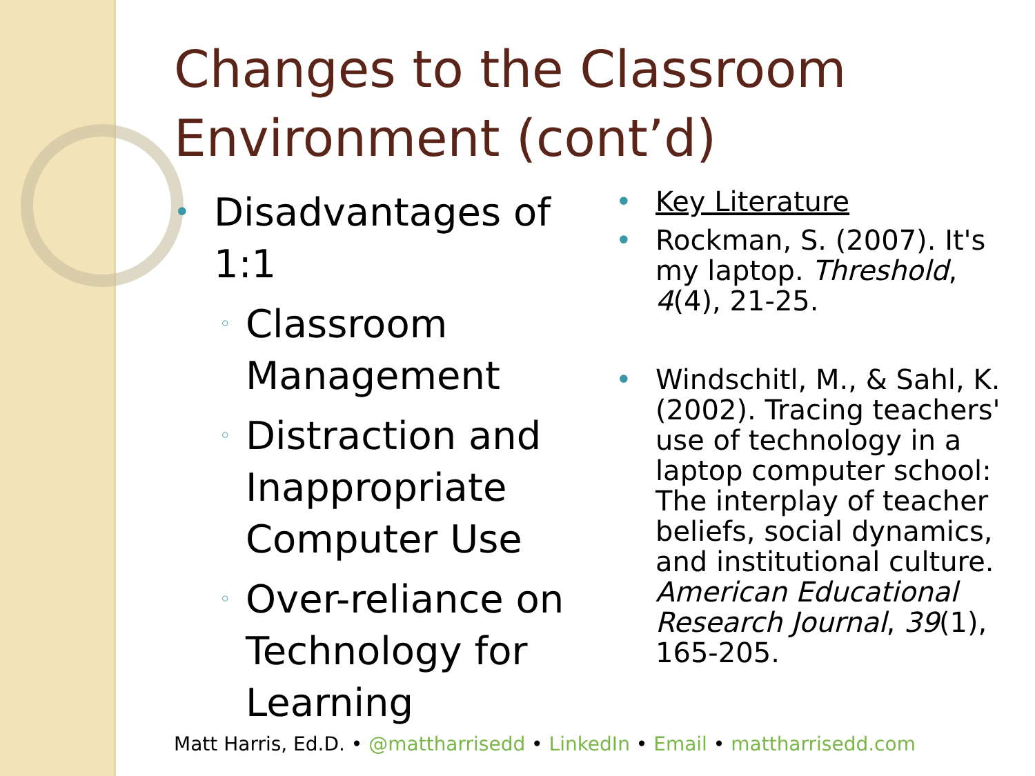Changes to the Classroom Environment (cont’d)
• Disadvantages of 1:1
◦ Classroom Management
◦ Distraction and Inappropriate Computer Use
◦ Over-reliance on Technology for Learning
• Key Literature
• Rockman, S. (2007). It's my laptop. Threshold, 4(4), 21-25.
• Windschitl, M., & Sahl, K. (2002). Tracing teachers' use of technology in a laptop computer school: The interplay of teacher beliefs, social dynamics, and institutional culture. American Educational Research Journal, 39(1), 165-205.
Matt Harris, Ed.D. • @mattharrisedd • LinkedIn • Email • mattharrisedd.com